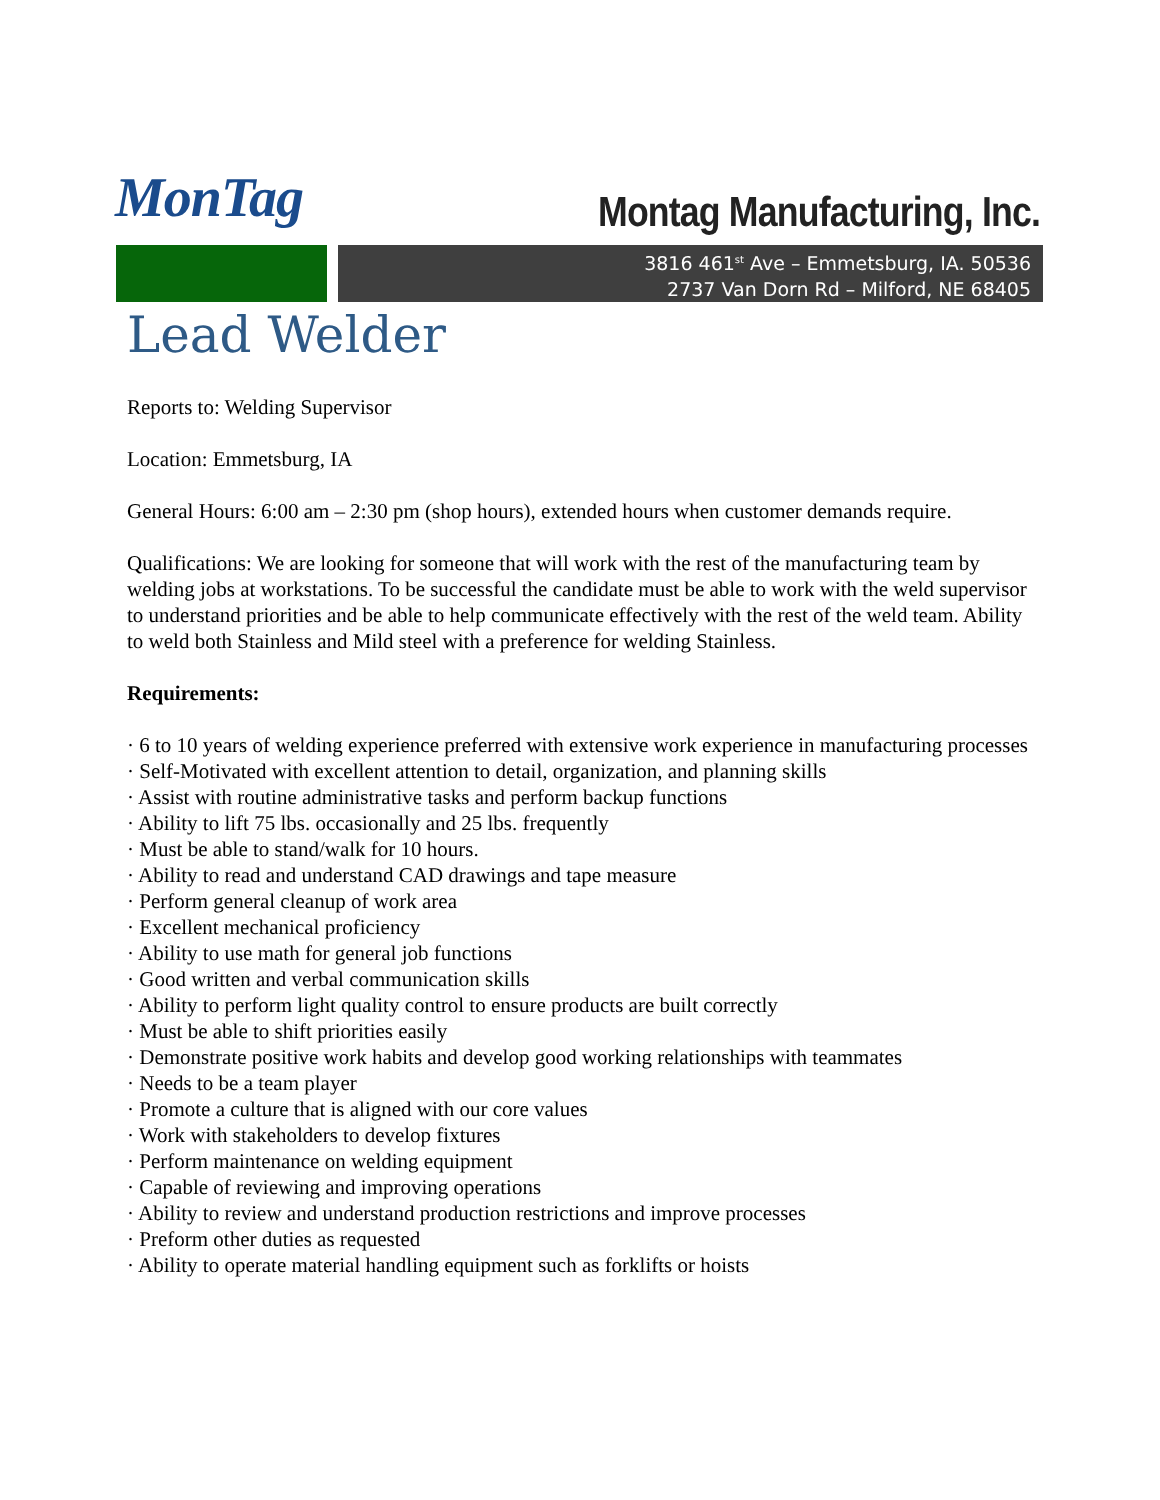MonTag Montag Manufacturing, Inc.
3816 461<sup>st</sup> Ave – Emmetsburg, IA. 50536
2737 Van Dorn Rd – Milford, NE 68405
Lead Welder
Reports to: Welding Supervisor
Location: Emmetsburg, IA
General Hours: 6:00 am – 2:30 pm (shop hours), extended hours when customer demands require.
Qualifications: We are looking for someone that will work with the rest of the manufacturing team by welding jobs at workstations. To be successful the candidate must be able to work with the weld supervisor to understand priorities and be able to help communicate effectively with the rest of the weld team. Ability to weld both Stainless and Mild steel with a preference for welding Stainless.
Requirements:
· 6 to 10 years of welding experience preferred with extensive work experience in manufacturing processes
· Self-Motivated with excellent attention to detail, organization, and planning skills
· Assist with routine administrative tasks and perform backup functions
· Ability to lift 75 lbs. occasionally and 25 lbs. frequently
· Must be able to stand/walk for 10 hours.
· Ability to read and understand CAD drawings and tape measure
· Perform general cleanup of work area
· Excellent mechanical proficiency
· Ability to use math for general job functions
· Good written and verbal communication skills
· Ability to perform light quality control to ensure products are built correctly
· Must be able to shift priorities easily
· Demonstrate positive work habits and develop good working relationships with teammates
· Needs to be a team player
· Promote a culture that is aligned with our core values
· Work with stakeholders to develop fixtures
· Perform maintenance on welding equipment
· Capable of reviewing and improving operations
· Ability to review and understand production restrictions and improve processes
· Preform other duties as requested
· Ability to operate material handling equipment such as forklifts or hoists